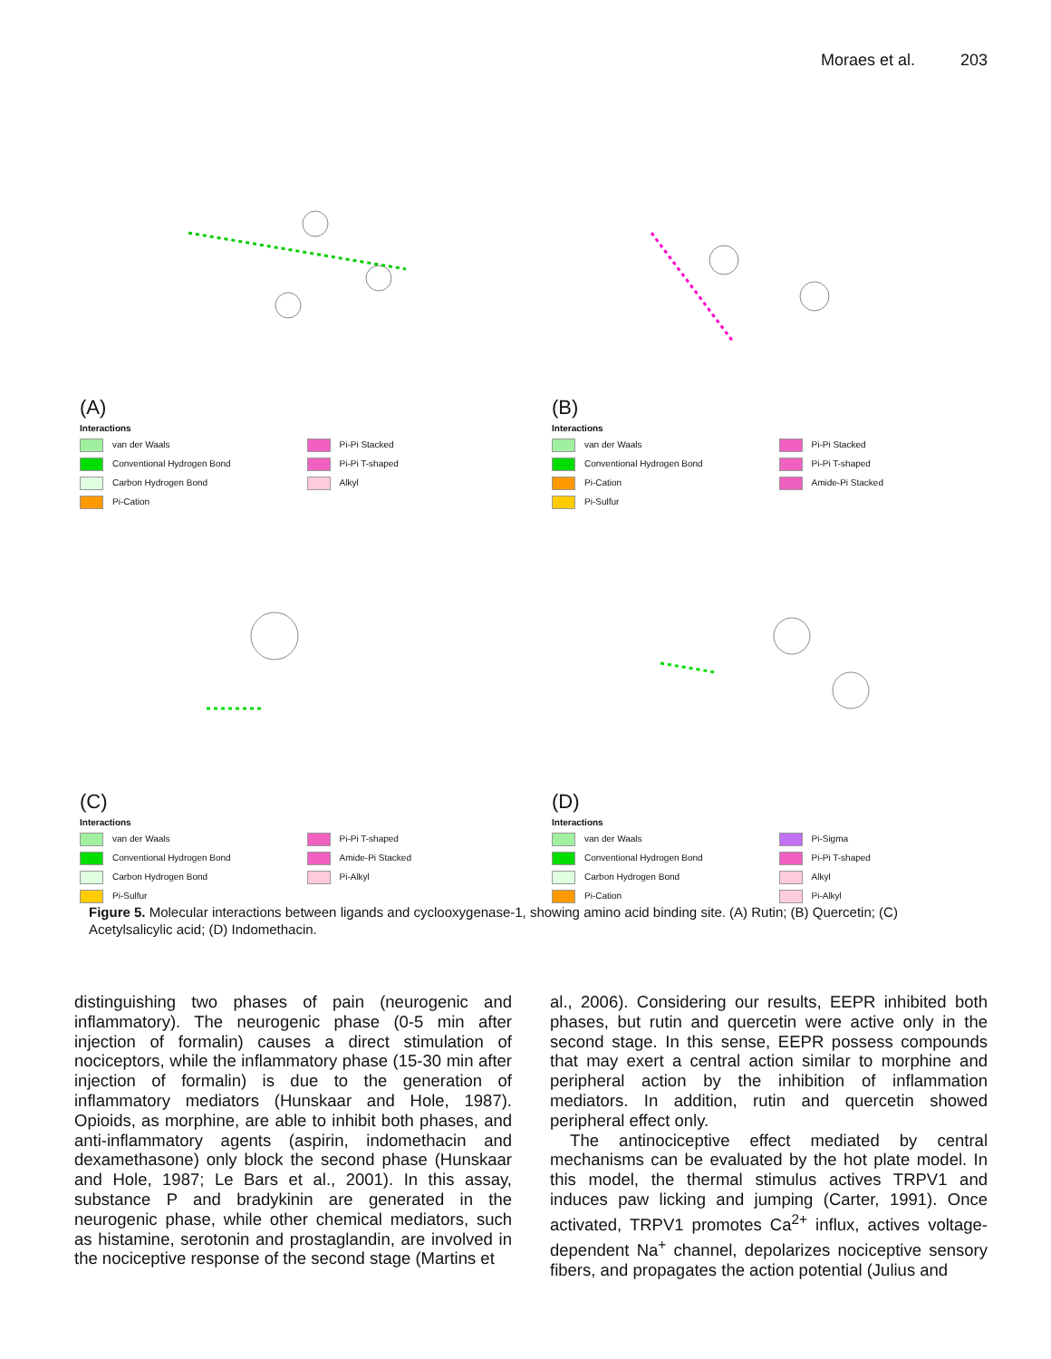Moraes et al. 203
(A)
Interactions
van der Waals
Pi-Pi Stacked
Conventional Hydrogen Bond
Pi-Pi T-shaped
Carbon Hydrogen Bond
Alkyl
Pi-Cation
(B)
Interactions
van der Waals
Pi-Pi Stacked
Conventional Hydrogen Bond
Pi-Pi T-shaped
Pi-Cation
Amide-Pi Stacked
Pi-Sulfur
(C)
Interactions
van der Waals
Pi-Pi T-shaped
Conventional Hydrogen Bond
Amide-Pi Stacked
Carbon Hydrogen Bond
Pi-Alkyl
Pi-Sulfur
(D)
Interactions
van der Waals
Pi-Sigma
Conventional Hydrogen Bond
Pi-Pi T-shaped
Carbon Hydrogen Bond
Alkyl
Pi-Cation
Pi-Alkyl
Figure 5. Molecular interactions between ligands and cyclooxygenase-1, showing amino acid binding site. (A) Rutin; (B) Quercetin; (C) Acetylsalicylic acid; (D) Indomethacin.
distinguishing two phases of pain (neurogenic and inflammatory). The neurogenic phase (0-5 min after injection of formalin) causes a direct stimulation of nociceptors, while the inflammatory phase (15-30 min after injection of formalin) is due to the generation of inflammatory mediators (Hunskaar and Hole, 1987). Opioids, as morphine, are able to inhibit both phases, and anti-inflammatory agents (aspirin, indomethacin and dexamethasone) only block the second phase (Hunskaar and Hole, 1987; Le Bars et al., 2001). In this assay, substance P and bradykinin are generated in the neurogenic phase, while other chemical mediators, such as histamine, serotonin and prostaglandin, are involved in the nociceptive response of the second stage (Martins et
al., 2006). Considering our results, EEPR inhibited both phases, but rutin and quercetin were active only in the second stage. In this sense, EEPR possess compounds that may exert a central action similar to morphine and peripheral action by the inhibition of inflammation mediators. In addition, rutin and quercetin showed peripheral effect only.
The antinociceptive effect mediated by central mechanisms can be evaluated by the hot plate model. In this model, the thermal stimulus actives TRPV1 and induces paw licking and jumping (Carter, 1991). Once activated, TRPV1 promotes Ca<sup>2+</sup> influx, actives voltage-dependent Na<sup>+</sup> channel, depolarizes nociceptive sensory fibers, and propagates the action potential (Julius and